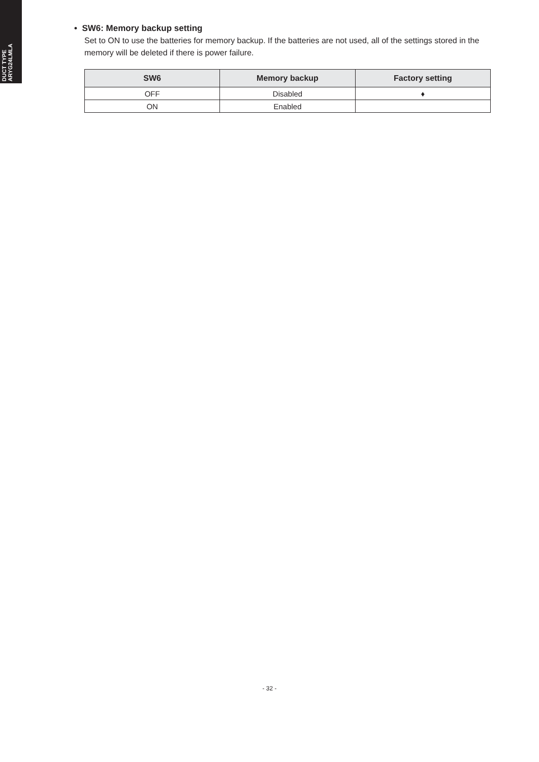DUCT TYPE
ARYG24LMLA
• SW6: Memory backup setting
Set to ON to use the batteries for memory backup. If the batteries are not used, all of the settings stored in the memory will be deleted if there is power failure.
| SW6 | Memory backup | Factory setting |
| --- | --- | --- |
| OFF | Disabled | ♦ |
| ON | Enabled | |
- 32 -